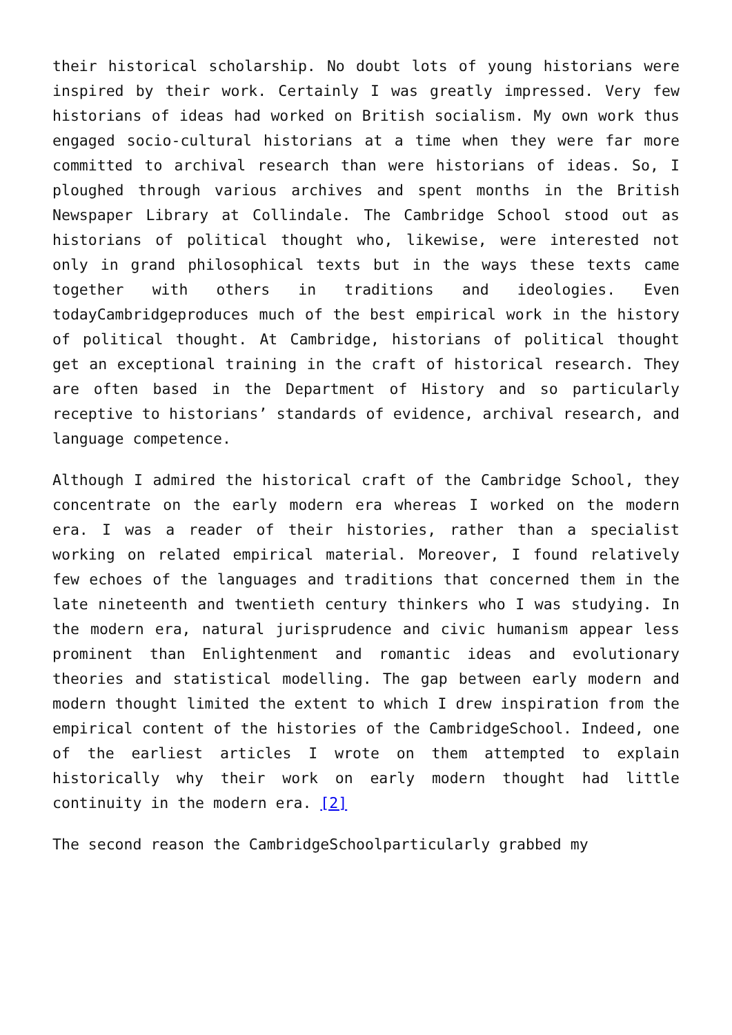their historical scholarship. No doubt lots of young historians were inspired by their work. Certainly I was greatly impressed. Very few historians of ideas had worked on British socialism. My own work thus engaged socio-cultural historians at a time when they were far more committed to archival research than were historians of ideas. So, I ploughed through various archives and spent months in the British Newspaper Library at Collindale. The Cambridge School stood out as historians of political thought who, likewise, were interested not only in grand philosophical texts but in the ways these texts came together with others in traditions and ideologies. Even todayCambridgeproduces much of the best empirical work in the history of political thought. At Cambridge, historians of political thought get an exceptional training in the craft of historical research. They are often based in the Department of History and so particularly receptive to historians’ standards of evidence, archival research, and language competence.
Although I admired the historical craft of the Cambridge School, they concentrate on the early modern era whereas I worked on the modern era. I was a reader of their histories, rather than a specialist working on related empirical material. Moreover, I found relatively few echoes of the languages and traditions that concerned them in the late nineteenth and twentieth century thinkers who I was studying. In the modern era, natural jurisprudence and civic humanism appear less prominent than Enlightenment and romantic ideas and evolutionary theories and statistical modelling. The gap between early modern and modern thought limited the extent to which I drew inspiration from the empirical content of the histories of the CambridgeSchool. Indeed, one of the earliest articles I wrote on them attempted to explain historically why their work on early modern thought had little continuity in the modern era. [2]
The second reason the CambridgeSchoolparticularly grabbed my